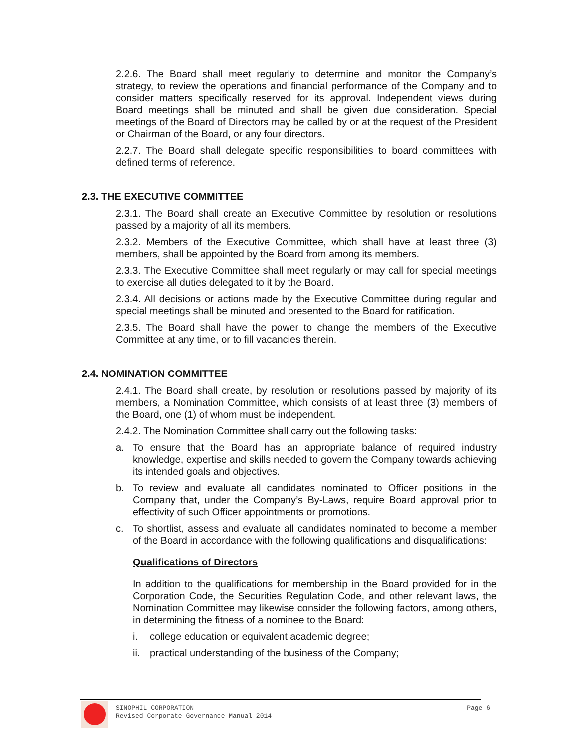2.2.6. The Board shall meet regularly to determine and monitor the Company’s strategy, to review the operations and financial performance of the Company and to consider matters specifically reserved for its approval. Independent views during Board meetings shall be minuted and shall be given due consideration. Special meetings of the Board of Directors may be called by or at the request of the President or Chairman of the Board, or any four directors.
2.2.7. The Board shall delegate specific responsibilities to board committees with defined terms of reference.
2.3. THE EXECUTIVE COMMITTEE
2.3.1. The Board shall create an Executive Committee by resolution or resolutions passed by a majority of all its members.
2.3.2. Members of the Executive Committee, which shall have at least three (3) members, shall be appointed by the Board from among its members.
2.3.3. The Executive Committee shall meet regularly or may call for special meetings to exercise all duties delegated to it by the Board.
2.3.4. All decisions or actions made by the Executive Committee during regular and special meetings shall be minuted and presented to the Board for ratification.
2.3.5. The Board shall have the power to change the members of the Executive Committee at any time, or to fill vacancies therein.
2.4. NOMINATION COMMITTEE
2.4.1. The Board shall create, by resolution or resolutions passed by majority of its members, a Nomination Committee, which consists of at least three (3) members of the Board, one (1) of whom must be independent.
2.4.2. The Nomination Committee shall carry out the following tasks:
a. To ensure that the Board has an appropriate balance of required industry knowledge, expertise and skills needed to govern the Company towards achieving its intended goals and objectives.
b. To review and evaluate all candidates nominated to Officer positions in the Company that, under the Company’s By-Laws, require Board approval prior to effectivity of such Officer appointments or promotions.
c. To shortlist, assess and evaluate all candidates nominated to become a member of the Board in accordance with the following qualifications and disqualifications:
Qualifications of Directors
In addition to the qualifications for membership in the Board provided for in the Corporation Code, the Securities Regulation Code, and other relevant laws, the Nomination Committee may likewise consider the following factors, among others, in determining the fitness of a nominee to the Board:
i. college education or equivalent academic degree;
ii. practical understanding of the business of the Company;
SINOPHIL CORPORATION Page 6
Revised Corporate Governance Manual 2014